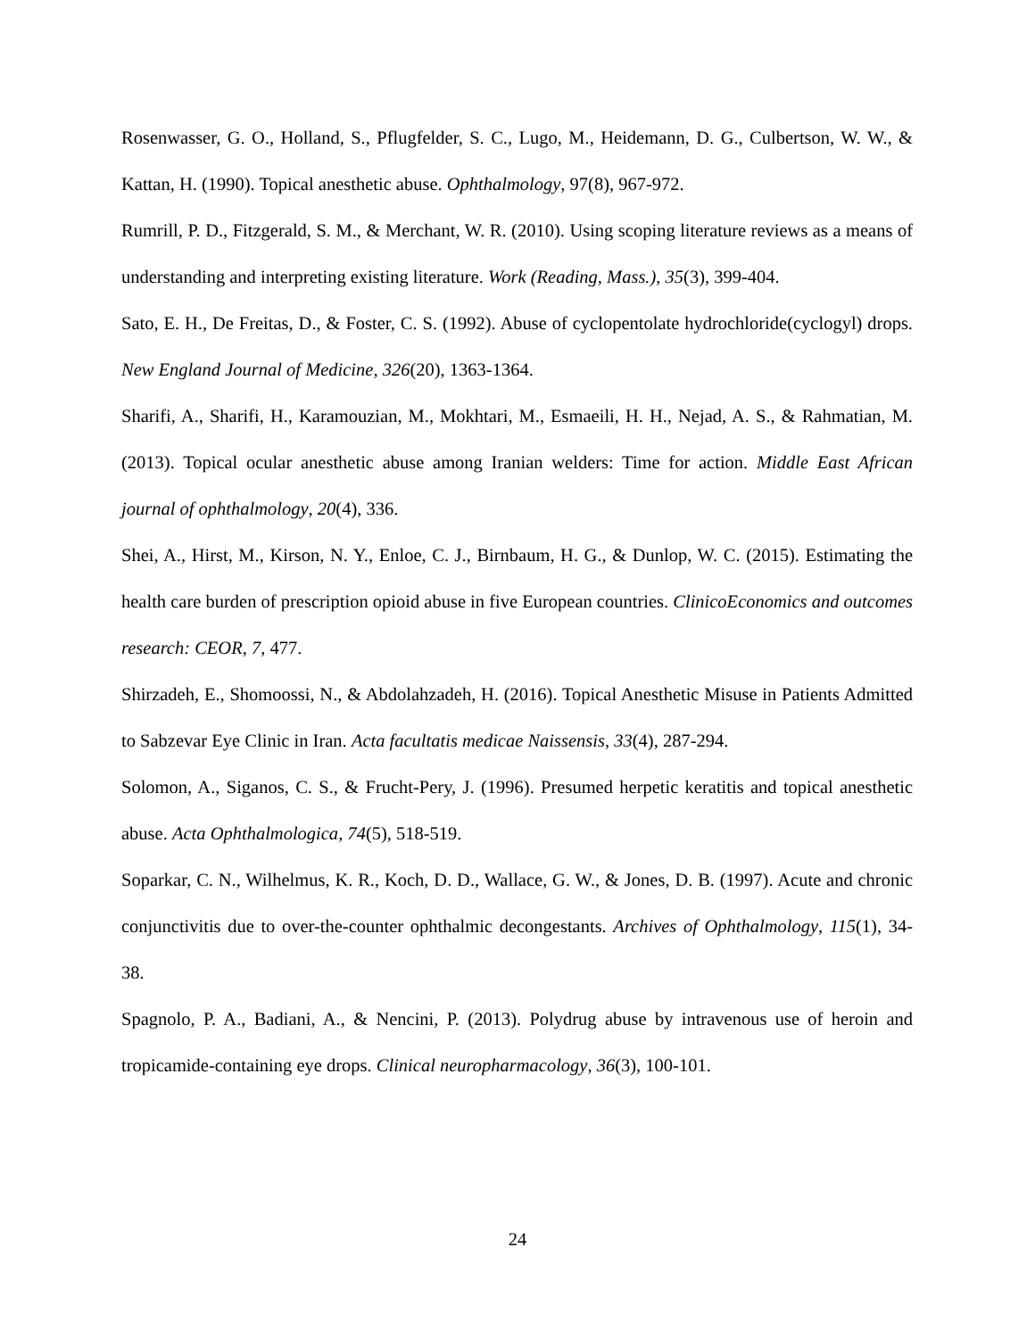Rosenwasser, G. O., Holland, S., Pflugfelder, S. C., Lugo, M., Heidemann, D. G., Culbertson, W. W., & Kattan, H. (1990). Topical anesthetic abuse. Ophthalmology, 97(8), 967-972.
Rumrill, P. D., Fitzgerald, S. M., & Merchant, W. R. (2010). Using scoping literature reviews as a means of understanding and interpreting existing literature. Work (Reading, Mass.), 35(3), 399-404.
Sato, E. H., De Freitas, D., & Foster, C. S. (1992). Abuse of cyclopentolate hydrochloride(cyclogyl) drops. New England Journal of Medicine, 326(20), 1363-1364.
Sharifi, A., Sharifi, H., Karamouzian, M., Mokhtari, M., Esmaeili, H. H., Nejad, A. S., & Rahmatian, M. (2013). Topical ocular anesthetic abuse among Iranian welders: Time for action. Middle East African journal of ophthalmology, 20(4), 336.
Shei, A., Hirst, M., Kirson, N. Y., Enloe, C. J., Birnbaum, H. G., & Dunlop, W. C. (2015). Estimating the health care burden of prescription opioid abuse in five European countries. ClinicoEconomics and outcomes research: CEOR, 7, 477.
Shirzadeh, E., Shomoossi, N., & Abdolahzadeh, H. (2016). Topical Anesthetic Misuse in Patients Admitted to Sabzevar Eye Clinic in Iran. Acta facultatis medicae Naissensis, 33(4), 287-294.
Solomon, A., Siganos, C. S., & Frucht‐Pery, J. (1996). Presumed herpetic keratitis and topical anesthetic abuse. Acta Ophthalmologica, 74(5), 518-519.
Soparkar, C. N., Wilhelmus, K. R., Koch, D. D., Wallace, G. W., & Jones, D. B. (1997). Acute and chronic conjunctivitis due to over-the-counter ophthalmic decongestants. Archives of Ophthalmology, 115(1), 34-38.
Spagnolo, P. A., Badiani, A., & Nencini, P. (2013). Polydrug abuse by intravenous use of heroin and tropicamide-containing eye drops. Clinical neuropharmacology, 36(3), 100-101.
24